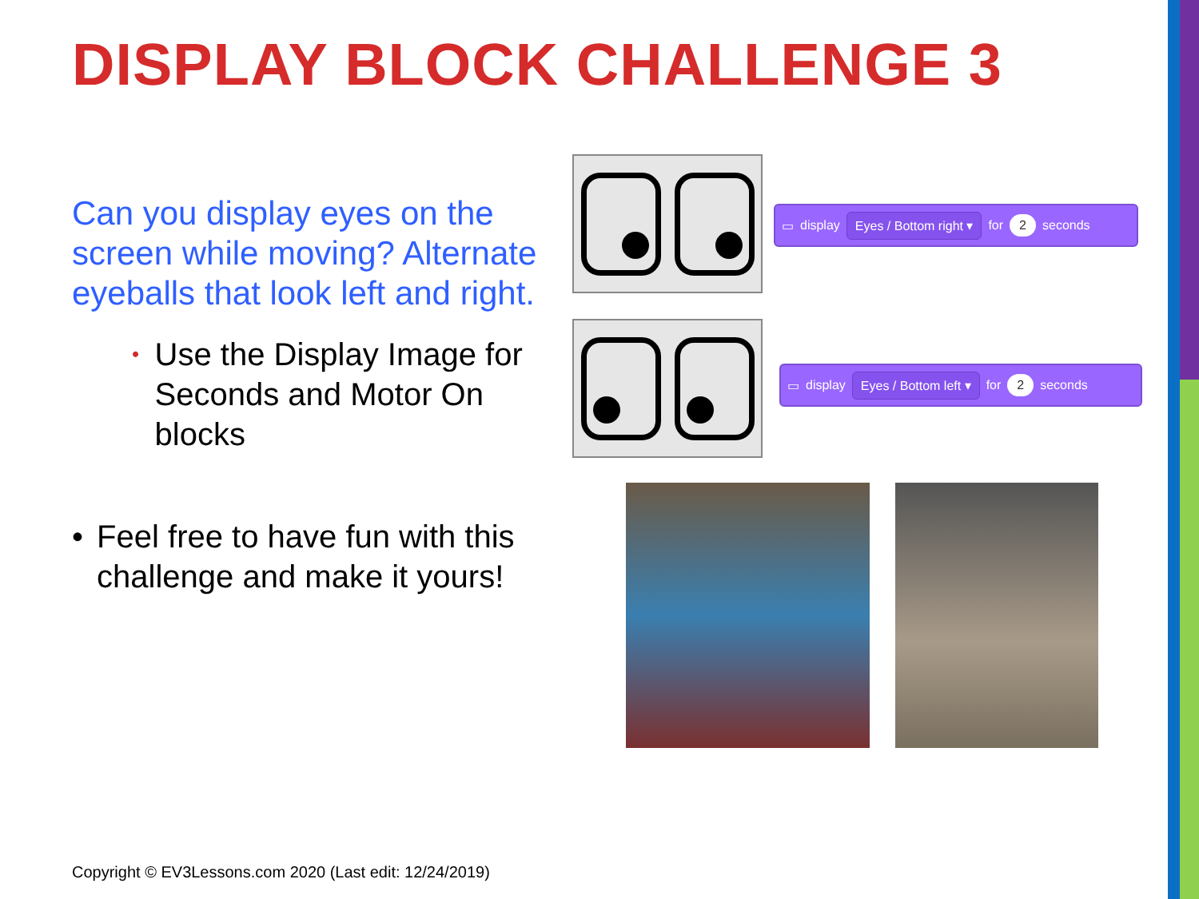DISPLAY BLOCK CHALLENGE 3
Can you display eyes on the screen while moving? Alternate eyeballs that look left and right.
• Use the Display Image for Seconds and Motor On blocks
• Feel free to have fun with this challenge and make it yours!
▭ display Eyes / Bottom right ▾ for 2 seconds
▭ display Eyes / Bottom left ▾ for 2 seconds
Copyright © EV3Lessons.com 2020 (Last edit: 12/24/2019)